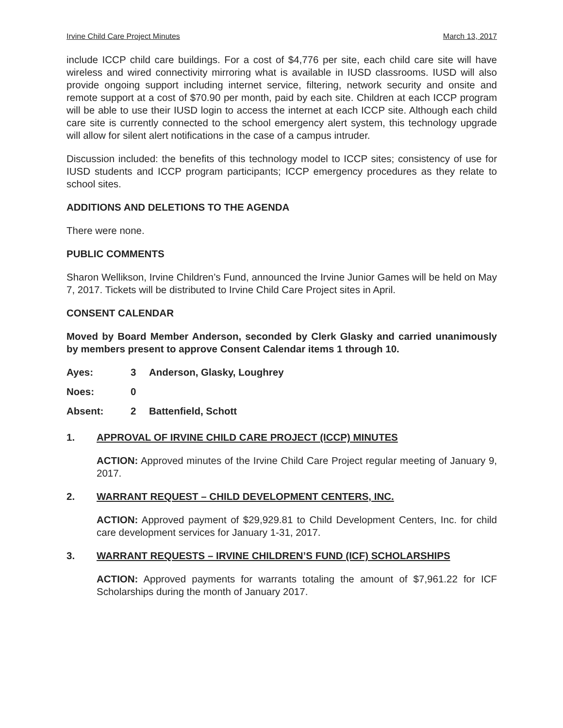Irvine Child Care Project Minutes March 13, 2017
include ICCP child care buildings. For a cost of $4,776 per site, each child care site will have wireless and wired connectivity mirroring what is available in IUSD classrooms. IUSD will also provide ongoing support including internet service, filtering, network security and onsite and remote support at a cost of $70.90 per month, paid by each site. Children at each ICCP program will be able to use their IUSD login to access the internet at each ICCP site. Although each child care site is currently connected to the school emergency alert system, this technology upgrade will allow for silent alert notifications in the case of a campus intruder.
Discussion included: the benefits of this technology model to ICCP sites; consistency of use for IUSD students and ICCP program participants; ICCP emergency procedures as they relate to school sites.
ADDITIONS AND DELETIONS TO THE AGENDA
There were none.
PUBLIC COMMENTS
Sharon Wellikson, Irvine Children’s Fund, announced the Irvine Junior Games will be held on May 7, 2017. Tickets will be distributed to Irvine Child Care Project sites in April.
CONSENT CALENDAR
Moved by Board Member Anderson, seconded by Clerk Glasky and carried unanimously by members present to approve Consent Calendar items 1 through 10.
Ayes: 3 Anderson, Glasky, Loughrey
Noes: 0
Absent: 2 Battenfield, Schott
1. APPROVAL OF IRVINE CHILD CARE PROJECT (ICCP) MINUTES
ACTION: Approved minutes of the Irvine Child Care Project regular meeting of January 9, 2017.
2. WARRANT REQUEST – CHILD DEVELOPMENT CENTERS, INC.
ACTION: Approved payment of $29,929.81 to Child Development Centers, Inc. for child care development services for January 1-31, 2017.
3. WARRANT REQUESTS – IRVINE CHILDREN’S FUND (ICF) SCHOLARSHIPS
ACTION: Approved payments for warrants totaling the amount of $7,961.22 for ICF Scholarships during the month of January 2017.